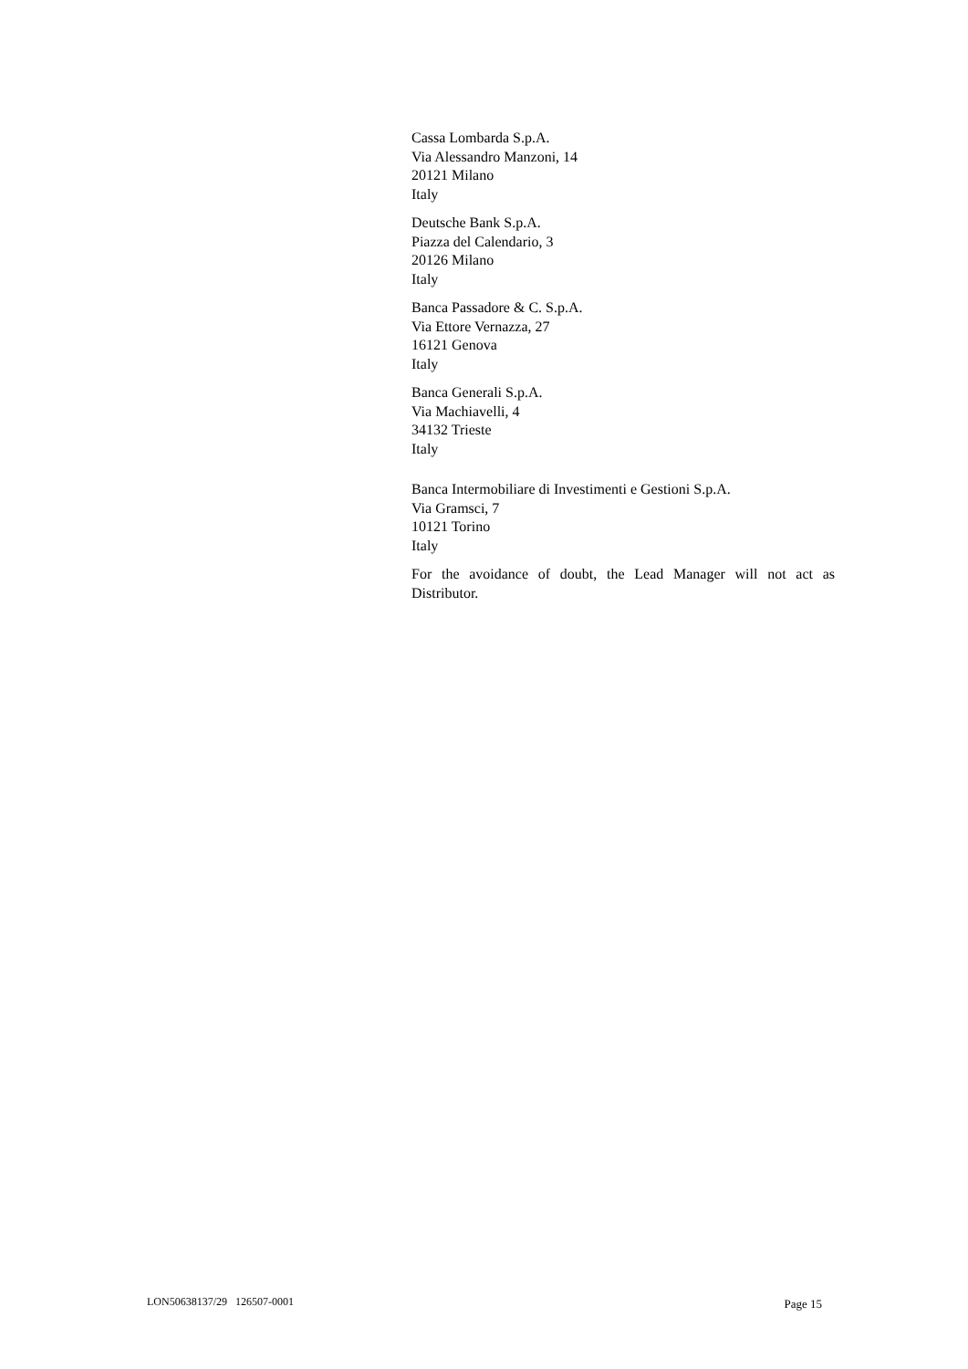Cassa Lombarda S.p.A.
Via Alessandro Manzoni, 14
20121 Milano
Italy
Deutsche Bank S.p.A.
Piazza del Calendario, 3
20126 Milano
Italy
Banca Passadore & C. S.p.A.
Via Ettore Vernazza, 27
16121 Genova
Italy
Banca Generali S.p.A.
Via Machiavelli, 4
34132 Trieste
Italy
Banca Intermobiliare di Investimenti e Gestioni S.p.A.
Via Gramsci, 7
10121 Torino
Italy
For the avoidance of doubt, the Lead Manager will not act as Distributor.
LON50638137/29 126507-0001 Page 15